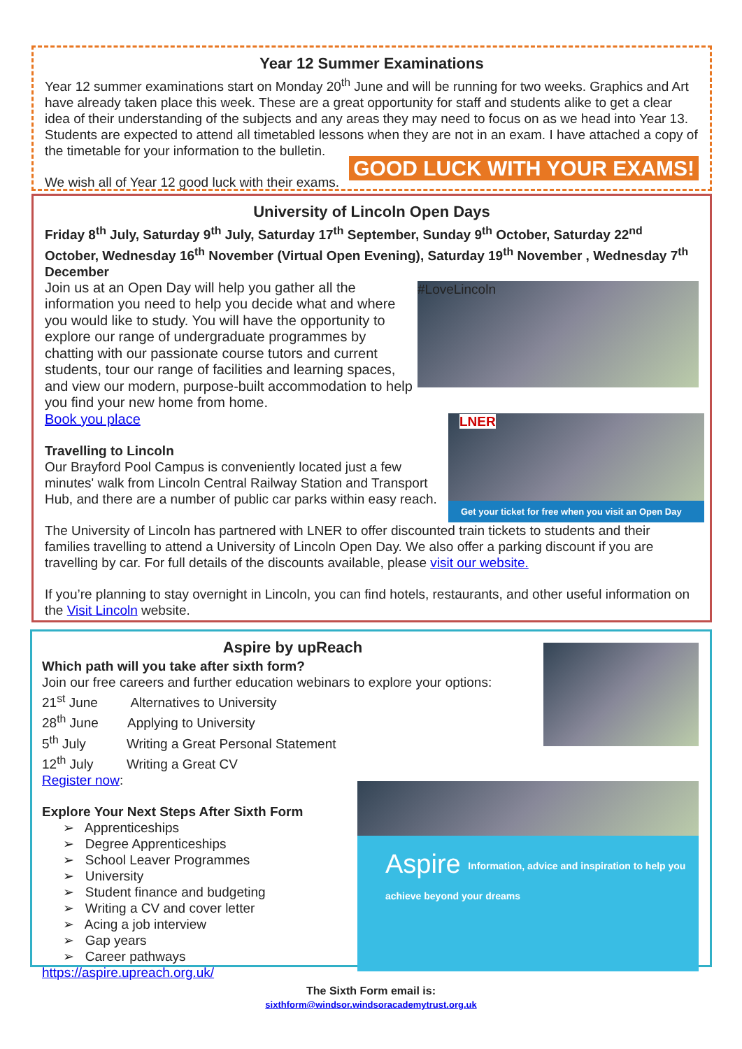Year 12 Summer Examinations
Year 12 summer examinations start on Monday 20<sup>th</sup> June and will be running for two weeks. Graphics and Art have already taken place this week. These are a great opportunity for staff and students alike to get a clear idea of their understanding of the subjects and any areas they may need to focus on as we head into Year 13. Students are expected to attend all timetabled lessons when they are not in an exam. I have attached a copy of the timetable for your information to the bulletin.
GOOD LUCK WITH YOUR EXAMS!
We wish all of Year 12 good luck with their exams.
University of Lincoln Open Days
Friday 8<sup>th</sup> July, Saturday 9<sup>th</sup> July, Saturday 17<sup>th</sup> September, Sunday 9<sup>th</sup> October, Saturday 22<sup>nd</sup> October, Wednesday 16<sup>th</sup> November (Virtual Open Evening), Saturday 19<sup>th</sup> November , Wednesday 7<sup>th</sup> December
#LoveLincoln
Join us at an Open Day will help you gather all the information you need to help you decide what and where you would like to study. You will have the opportunity to explore our range of undergraduate programmes by chatting with our passionate course tutors and current students, tour our range of facilities and learning spaces, and view our modern, purpose-built accommodation to help you find your new home from home.
Book you place
LNER
Get your ticket for free when you visit an Open Day
Travelling to Lincoln
Our Brayford Pool Campus is conveniently located just a few minutes' walk from Lincoln Central Railway Station and Transport Hub, and there are a number of public car parks within easy reach.
The University of Lincoln has partnered with LNER to offer discounted train tickets to students and their families travelling to attend a University of Lincoln Open Day. We also offer a parking discount if you are travelling by car. For full details of the discounts available, please visit our website.
If you’re planning to stay overnight in Lincoln, you can find hotels, restaurants, and other useful information on the Visit Lincoln website.
Aspire by upReach
Which path will you take after sixth form?
Join our free careers and further education webinars to explore your options:
21<sup>st</sup> June Alternatives to University
28<sup>th</sup> June Applying to University
5<sup>th</sup> July Writing a Great Personal Statement
12<sup>th</sup> July Writing a Great CV
Register now:
Aspire Information, advice and inspiration to help you achieve beyond your dreams
Explore Your Next Steps After Sixth Form
➢ Apprenticeships
➢ Degree Apprenticeships
➢ School Leaver Programmes
➢ University
➢ Student finance and budgeting
➢ Writing a CV and cover letter
➢ Acing a job interview
➢ Gap years
➢ Career pathways
https://aspire.upreach.org.uk/
The Sixth Form email is:
sixthform@windsor.windsoracademytrust.org.uk